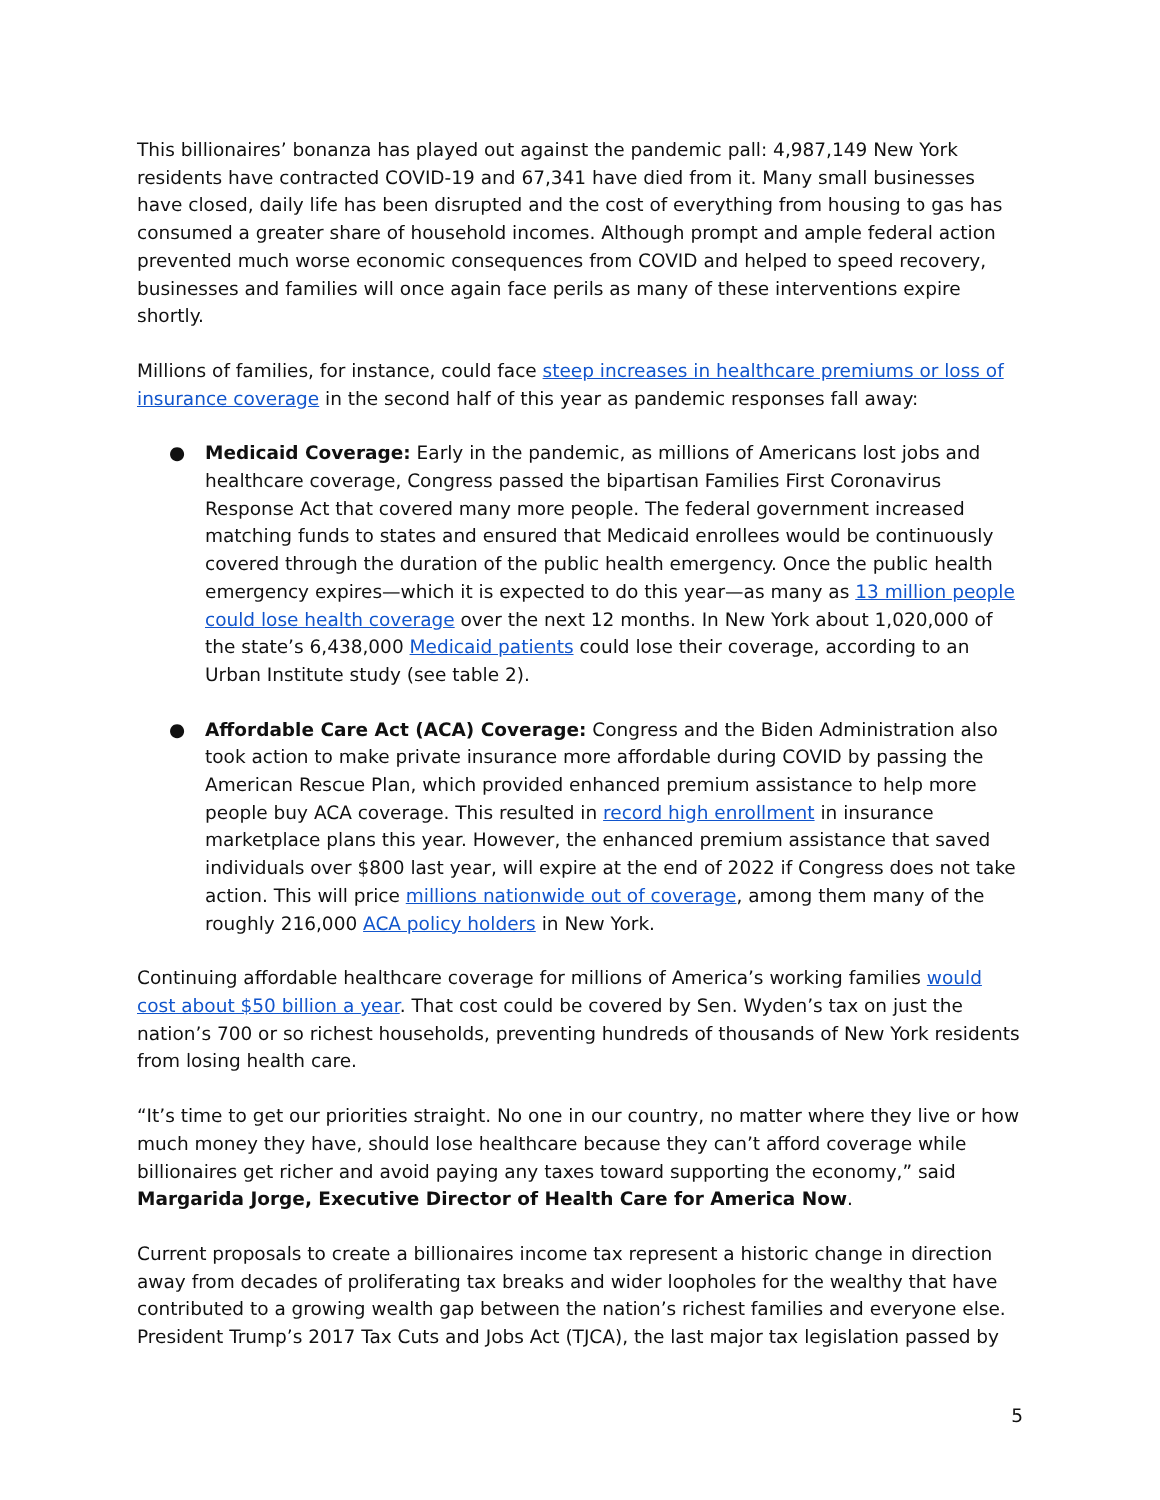This billionaires’ bonanza has played out against the pandemic pall: 4,987,149 New York residents have contracted COVID-19 and 67,341 have died from it. Many small businesses have closed, daily life has been disrupted and the cost of everything from housing to gas has consumed a greater share of household incomes. Although prompt and ample federal action prevented much worse economic consequences from COVID and helped to speed recovery, businesses and families will once again face perils as many of these interventions expire shortly.
Millions of families, for instance, could face steep increases in healthcare premiums or loss of insurance coverage in the second half of this year as pandemic responses fall away:
● Medicaid Coverage: Early in the pandemic, as millions of Americans lost jobs and healthcare coverage, Congress passed the bipartisan Families First Coronavirus Response Act that covered many more people. The federal government increased matching funds to states and ensured that Medicaid enrollees would be continuously covered through the duration of the public health emergency. Once the public health emergency expires—which it is expected to do this year—as many as 13 million people could lose health coverage over the next 12 months. In New York about 1,020,000 of the state’s 6,438,000 Medicaid patients could lose their coverage, according to an Urban Institute study (see table 2).
● Affordable Care Act (ACA) Coverage: Congress and the Biden Administration also took action to make private insurance more affordable during COVID by passing the American Rescue Plan, which provided enhanced premium assistance to help more people buy ACA coverage. This resulted in record high enrollment in insurance marketplace plans this year. However, the enhanced premium assistance that saved individuals over $800 last year, will expire at the end of 2022 if Congress does not take action. This will price millions nationwide out of coverage, among them many of the roughly 216,000 ACA policy holders in New York.
Continuing affordable healthcare coverage for millions of America’s working families would cost about $50 billion a year. That cost could be covered by Sen. Wyden’s tax on just the nation’s 700 or so richest households, preventing hundreds of thousands of New York residents from losing health care.
“It’s time to get our priorities straight. No one in our country, no matter where they live or how much money they have, should lose healthcare because they can’t afford coverage while billionaires get richer and avoid paying any taxes toward supporting the economy,” said Margarida Jorge, Executive Director of Health Care for America Now.
Current proposals to create a billionaires income tax represent a historic change in direction away from decades of proliferating tax breaks and wider loopholes for the wealthy that have contributed to a growing wealth gap between the nation’s richest families and everyone else. President Trump’s 2017 Tax Cuts and Jobs Act (TJCA), the last major tax legislation passed by
5